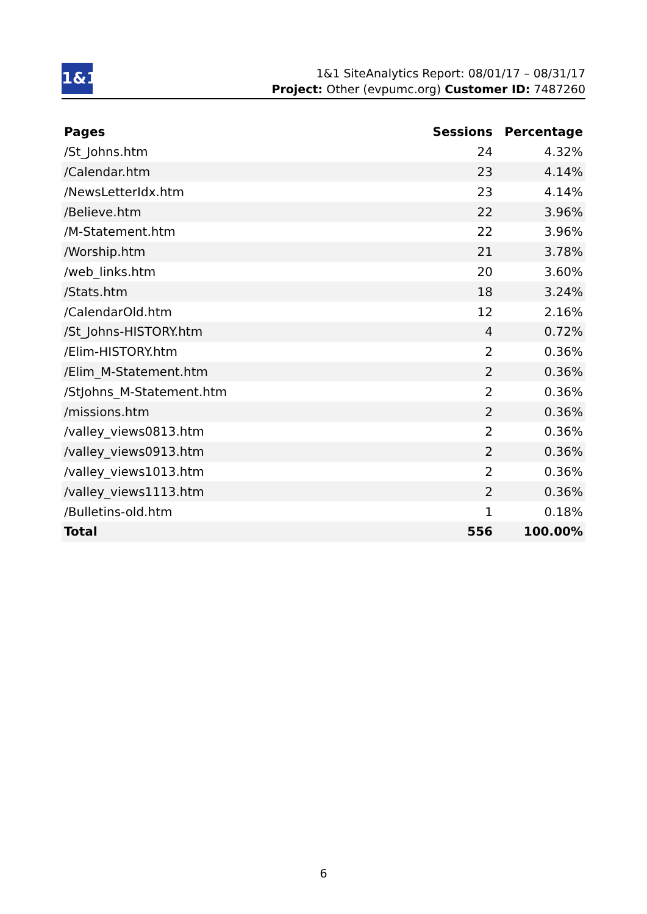1&1
1&1 SiteAnalytics Report: 08/01/17 – 08/31/17
Project: Other (evpumc.org) Customer ID: 7487260
| Pages | Sessions | Percentage |
| --- | --- | --- |
| /St_Johns.htm | 24 | 4.32% |
| /Calendar.htm | 23 | 4.14% |
| /NewsLetterIdx.htm | 23 | 4.14% |
| /Believe.htm | 22 | 3.96% |
| /M-Statement.htm | 22 | 3.96% |
| /Worship.htm | 21 | 3.78% |
| /web_links.htm | 20 | 3.60% |
| /Stats.htm | 18 | 3.24% |
| /CalendarOld.htm | 12 | 2.16% |
| /St_Johns-HISTORY.htm | 4 | 0.72% |
| /Elim-HISTORY.htm | 2 | 0.36% |
| /Elim_M-Statement.htm | 2 | 0.36% |
| /StJohns_M-Statement.htm | 2 | 0.36% |
| /missions.htm | 2 | 0.36% |
| /valley_views0813.htm | 2 | 0.36% |
| /valley_views0913.htm | 2 | 0.36% |
| /valley_views1013.htm | 2 | 0.36% |
| /valley_views1113.htm | 2 | 0.36% |
| /Bulletins-old.htm | 1 | 0.18% |
| Total | 556 | 100.00% |
6